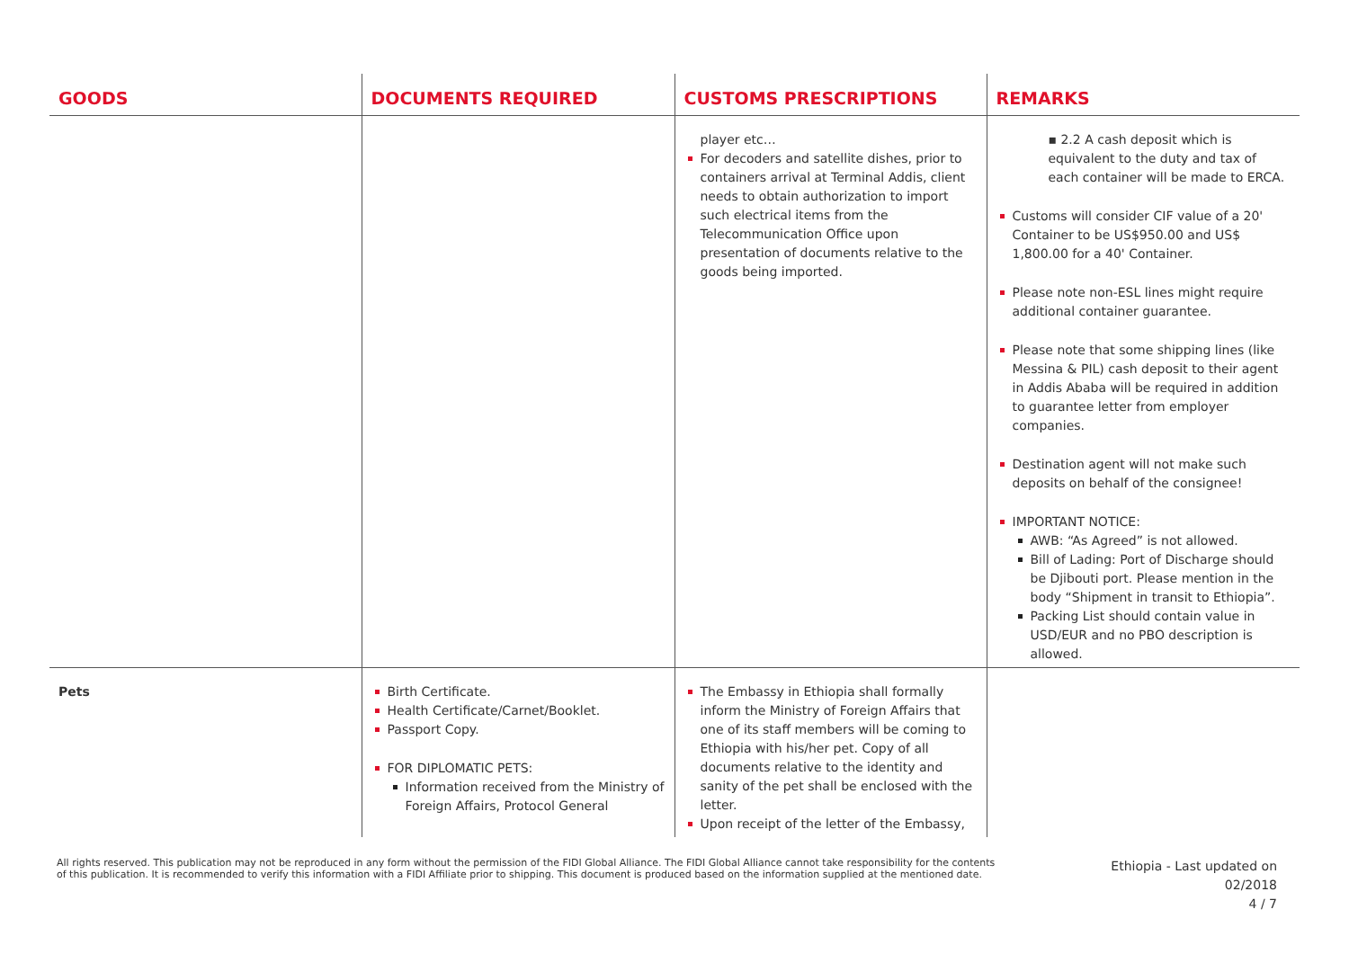| GOODS | DOCUMENTS REQUIRED | CUSTOMS PRESCRIPTIONS | REMARKS |
| --- | --- | --- | --- |
| | | player etc… For decoders and satellite dishes, prior to containers arrival at Terminal Addis, client needs to obtain authorization to import such electrical items from the Telecommunication Office upon presentation of documents relative to the goods being imported. | ▪ 2.2 A cash deposit which is equivalent to the duty and tax of each container will be made to ERCA. Customs will consider CIF value of a 20' Container to be US$950.00 and US$ 1,800.00 for a 40' Container. Please note non-ESL lines might require additional container guarantee. Please note that some shipping lines (like Messina & PIL) cash deposit to their agent in Addis Ababa will be required in addition to guarantee letter from employer companies. Destination agent will not make such deposits on behalf of the consignee! IMPORTANT NOTICE: AWB: “As Agreed” is not allowed. Bill of Lading: Port of Discharge should be Djibouti port. Please mention in the body “Shipment in transit to Ethiopia”. Packing List should contain value in USD/EUR and no PBO description is allowed. |
| Pets | Birth Certificate. Health Certificate/Carnet/Booklet. Passport Copy. FOR DIPLOMATIC PETS: Information received from the Ministry of Foreign Affairs, Protocol General | The Embassy in Ethiopia shall formally inform the Ministry of Foreign Affairs that one of its staff members will be coming to Ethiopia with his/her pet. Copy of all documents relative to the identity and sanity of the pet shall be enclosed with the letter. Upon receipt of the letter of the Embassy, | |
All rights reserved. This publication may not be reproduced in any form without the permission of the FIDI Global Alliance. The FIDI Global Alliance cannot take responsibility for the contents
of this publication. It is recommended to verify this information with a FIDI Affiliate prior to shipping. This document is produced based on the information supplied at the mentioned date.
Ethiopia - Last updated on
02/2018
4 / 7